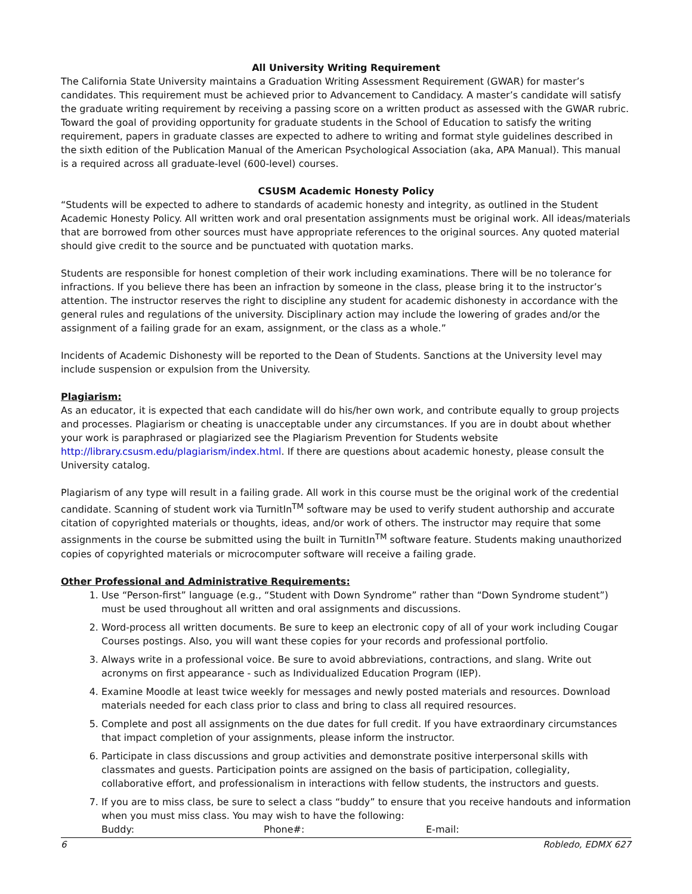All University Writing Requirement
The California State University maintains a Graduation Writing Assessment Requirement (GWAR) for master’s candidates. This requirement must be achieved prior to Advancement to Candidacy. A master’s candidate will satisfy the graduate writing requirement by receiving a passing score on a written product as assessed with the GWAR rubric. Toward the goal of providing opportunity for graduate students in the School of Education to satisfy the writing requirement, papers in graduate classes are expected to adhere to writing and format style guidelines described in the sixth edition of the Publication Manual of the American Psychological Association (aka, APA Manual). This manual is a required across all graduate-level (600-level) courses.
CSUSM Academic Honesty Policy
“Students will be expected to adhere to standards of academic honesty and integrity, as outlined in the Student Academic Honesty Policy. All written work and oral presentation assignments must be original work. All ideas/materials that are borrowed from other sources must have appropriate references to the original sources. Any quoted material should give credit to the source and be punctuated with quotation marks.
Students are responsible for honest completion of their work including examinations. There will be no tolerance for infractions. If you believe there has been an infraction by someone in the class, please bring it to the instructor’s attention. The instructor reserves the right to discipline any student for academic dishonesty in accordance with the general rules and regulations of the university. Disciplinary action may include the lowering of grades and/or the assignment of a failing grade for an exam, assignment, or the class as a whole.”
Incidents of Academic Dishonesty will be reported to the Dean of Students. Sanctions at the University level may include suspension or expulsion from the University.
Plagiarism:
As an educator, it is expected that each candidate will do his/her own work, and contribute equally to group projects and processes. Plagiarism or cheating is unacceptable under any circumstances. If you are in doubt about whether your work is paraphrased or plagiarized see the Plagiarism Prevention for Students website http://library.csusm.edu/plagiarism/index.html. If there are questions about academic honesty, please consult the University catalog.
Plagiarism of any type will result in a failing grade. All work in this course must be the original work of the credential candidate. Scanning of student work via TurnitIn<sup>TM</sup> software may be used to verify student authorship and accurate citation of copyrighted materials or thoughts, ideas, and/or work of others. The instructor may require that some assignments in the course be submitted using the built in TurnitIn<sup>TM</sup> software feature. Students making unauthorized copies of copyrighted materials or microcomputer software will receive a failing grade.
Other Professional and Administrative Requirements:
1. Use “Person-first” language (e.g., “Student with Down Syndrome” rather than “Down Syndrome student”) must be used throughout all written and oral assignments and discussions.
2. Word-process all written documents. Be sure to keep an electronic copy of all of your work including Cougar Courses postings. Also, you will want these copies for your records and professional portfolio.
3. Always write in a professional voice. Be sure to avoid abbreviations, contractions, and slang. Write out acronyms on first appearance - such as Individualized Education Program (IEP).
4. Examine Moodle at least twice weekly for messages and newly posted materials and resources. Download materials needed for each class prior to class and bring to class all required resources.
5. Complete and post all assignments on the due dates for full credit. If you have extraordinary circumstances that impact completion of your assignments, please inform the instructor.
6. Participate in class discussions and group activities and demonstrate positive interpersonal skills with classmates and guests. Participation points are assigned on the basis of participation, collegiality, collaborative effort, and professionalism in interactions with fellow students, the instructors and guests.
7. If you are to miss class, be sure to select a class “buddy” to ensure that you receive handouts and information when you must miss class. You may wish to have the following:
Buddy: Phone#: E-mail:
6 Robledo, EDMX 627